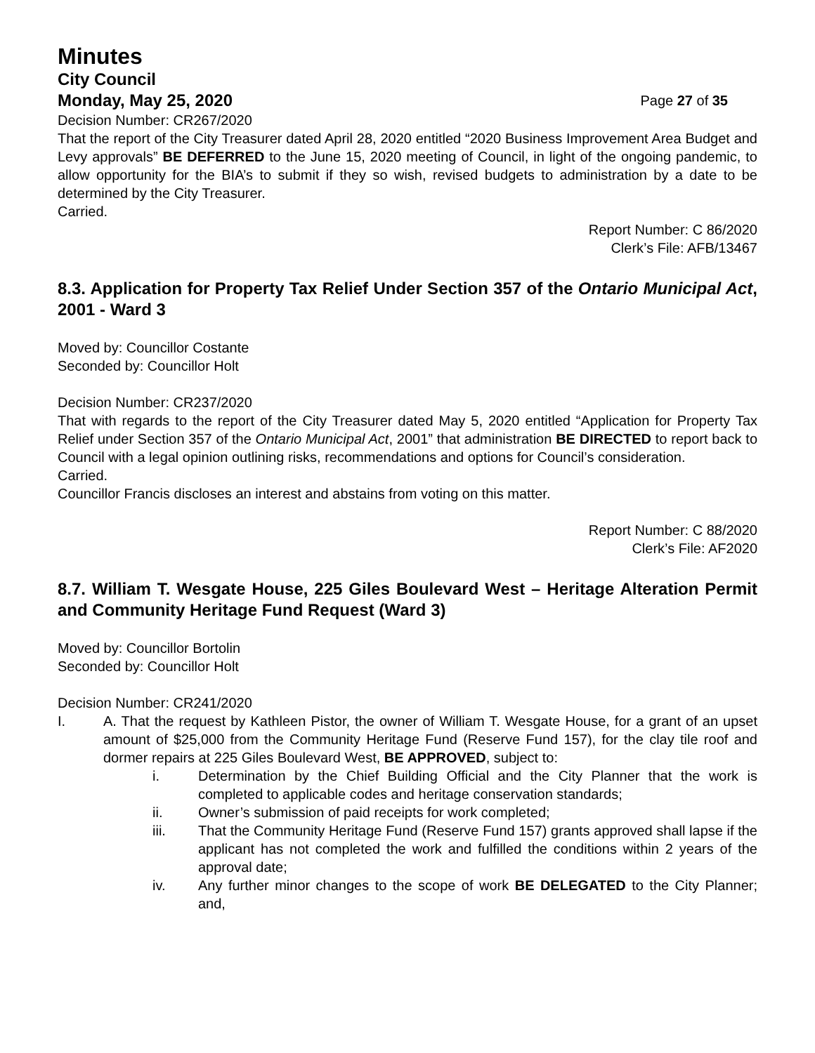Minutes
City Council
Monday, May 25, 2020 Page 27 of 35
Decision Number: CR267/2020
That the report of the City Treasurer dated April 28, 2020 entitled “2020 Business Improvement Area Budget and Levy approvals” BE DEFERRED to the June 15, 2020 meeting of Council, in light of the ongoing pandemic, to allow opportunity for the BIA’s to submit if they so wish, revised budgets to administration by a date to be determined by the City Treasurer.
Carried.
Report Number: C 86/2020
Clerk’s File: AFB/13467
8.3. Application for Property Tax Relief Under Section 357 of the Ontario Municipal Act, 2001 - Ward 3
Moved by: Councillor Costante
Seconded by: Councillor Holt
Decision Number: CR237/2020
That with regards to the report of the City Treasurer dated May 5, 2020 entitled “Application for Property Tax Relief under Section 357 of the Ontario Municipal Act, 2001” that administration BE DIRECTED to report back to Council with a legal opinion outlining risks, recommendations and options for Council’s consideration.
Carried.
Councillor Francis discloses an interest and abstains from voting on this matter.
Report Number: C 88/2020
Clerk’s File: AF2020
8.7. William T. Wesgate House, 225 Giles Boulevard West – Heritage Alteration Permit and Community Heritage Fund Request (Ward 3)
Moved by: Councillor Bortolin
Seconded by: Councillor Holt
Decision Number: CR241/2020
I. A. That the request by Kathleen Pistor, the owner of William T. Wesgate House, for a grant of an upset amount of $25,000 from the Community Heritage Fund (Reserve Fund 157), for the clay tile roof and dormer repairs at 225 Giles Boulevard West, BE APPROVED, subject to:
i. Determination by the Chief Building Official and the City Planner that the work is completed to applicable codes and heritage conservation standards;
ii. Owner’s submission of paid receipts for work completed;
iii. That the Community Heritage Fund (Reserve Fund 157) grants approved shall lapse if the applicant has not completed the work and fulfilled the conditions within 2 years of the approval date;
iv. Any further minor changes to the scope of work BE DELEGATED to the City Planner; and,